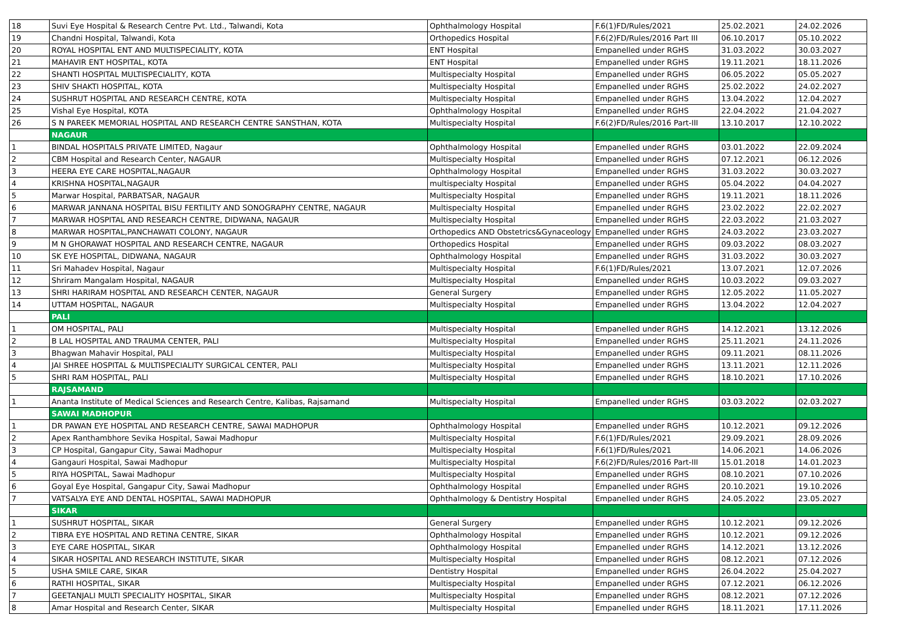| 18 | Suvi Eye Hospital & Research Centre Pvt. Ltd., Talwandi, Kota | Ophthalmology Hospital | F.6(1)FD/Rules/2021 | 25.02.2021 | 24.02.2026 |
| 19 | Chandni Hospital, Talwandi, Kota | Orthopedics Hospital | F.6(2)FD/Rules/2016 Part III | 06.10.2017 | 05.10.2022 |
| 20 | ROYAL HOSPITAL ENT AND MULTISPECIALITY, KOTA | ENT Hospital | Empanelled under RGHS | 31.03.2022 | 30.03.2027 |
| 21 | MAHAVIR ENT HOSPITAL, KOTA | ENT Hospital | Empanelled under RGHS | 19.11.2021 | 18.11.2026 |
| 22 | SHANTI HOSPITAL MULTISPECIALITY, KOTA | Multispecialty Hospital | Empanelled under RGHS | 06.05.2022 | 05.05.2027 |
| 23 | SHIV SHAKTI HOSPITAL, KOTA | Multispecialty Hospital | Empanelled under RGHS | 25.02.2022 | 24.02.2027 |
| 24 | SUSHRUT HOSPITAL AND RESEARCH CENTRE, KOTA | Multispecialty Hospital | Empanelled under RGHS | 13.04.2022 | 12.04.2027 |
| 25 | Vishal Eye Hospital, KOTA | Ophthalmology Hospital | Empanelled under RGHS | 22.04.2022 | 21.04.2027 |
| 26 | S N PAREEK MEMORIAL HOSPITAL AND RESEARCH CENTRE SANSTHAN, KOTA | Multispecialty Hospital | F.6(2)FD/Rules/2016 Part-III | 13.10.2017 | 12.10.2022 |
| | NAGAUR | | | | |
| 1 | BINDAL HOSPITALS PRIVATE LIMITED, Nagaur | Ophthalmology Hospital | Empanelled under RGHS | 03.01.2022 | 22.09.2024 |
| 2 | CBM Hospital and Research Center, NAGAUR | Multispecialty Hospital | Empanelled under RGHS | 07.12.2021 | 06.12.2026 |
| 3 | HEERA EYE CARE HOSPITAL,NAGAUR | Ophthalmology Hospital | Empanelled under RGHS | 31.03.2022 | 30.03.2027 |
| 4 | KRISHNA HOSPITAL,NAGAUR | multispecialty Hospital | Empanelled under RGHS | 05.04.2022 | 04.04.2027 |
| 5 | Marwar Hospital, PARBATSAR, NAGAUR | Multispecialty Hospital | Empanelled under RGHS | 19.11.2021 | 18.11.2026 |
| 6 | MARWAR JANNANA HOSPITAL BISU FERTILITY AND SONOGRAPHY CENTRE, NAGAUR | Multispecialty Hospital | Empanelled under RGHS | 23.02.2022 | 22.02.2027 |
| 7 | MARWAR HOSPITAL AND RESEARCH CENTRE, DIDWANA, NAGAUR | Multispecialty Hospital | Empanelled under RGHS | 22.03.2022 | 21.03.2027 |
| 8 | MARWAR HOSPITAL,PANCHAWATI COLONY, NAGAUR | Orthopedics AND Obstetrics&Gynaceology | Empanelled under RGHS | 24.03.2022 | 23.03.2027 |
| 9 | M N GHORAWAT HOSPITAL AND RESEARCH CENTRE, NAGAUR | Orthopedics Hospital | Empanelled under RGHS | 09.03.2022 | 08.03.2027 |
| 10 | SK EYE HOSPITAL, DIDWANA, NAGAUR | Ophthalmology Hospital | Empanelled under RGHS | 31.03.2022 | 30.03.2027 |
| 11 | Sri Mahadev Hospital, Nagaur | Multispecialty Hospital | F.6(1)FD/Rules/2021 | 13.07.2021 | 12.07.2026 |
| 12 | Shriram Mangalam Hospital, NAGAUR | Multispecialty Hospital | Empanelled under RGHS | 10.03.2022 | 09.03.2027 |
| 13 | SHRI HARIRAM HOSPITAL AND RESEARCH CENTER, NAGAUR | General Surgery | Empanelled under RGHS | 12.05.2022 | 11.05.2027 |
| 14 | UTTAM HOSPITAL, NAGAUR | Multispecialty Hospital | Empanelled under RGHS | 13.04.2022 | 12.04.2027 |
| | PALI | | | | |
| 1 | OM HOSPITAL, PALI | Multispecialty Hospital | Empanelled under RGHS | 14.12.2021 | 13.12.2026 |
| 2 | B LAL HOSPITAL AND TRAUMA CENTER, PALI | Multispecialty Hospital | Empanelled under RGHS | 25.11.2021 | 24.11.2026 |
| 3 | Bhagwan Mahavir Hospital, PALI | Multispecialty Hospital | Empanelled under RGHS | 09.11.2021 | 08.11.2026 |
| 4 | JAI SHREE HOSPITAL & MULTISPECIALITY SURGICAL CENTER, PALI | Multispecialty Hospital | Empanelled under RGHS | 13.11.2021 | 12.11.2026 |
| 5 | SHRI RAM HOSPITAL, PALI | Multispecialty Hospital | Empanelled under RGHS | 18.10.2021 | 17.10.2026 |
| | RAJSAMAND | | | | |
| 1 | Ananta Institute of Medical Sciences and Research Centre, Kalibas, Rajsamand | Multispecialty Hospital | Empanelled under RGHS | 03.03.2022 | 02.03.2027 |
| | SAWAI MADHOPUR | | | | |
| 1 | DR PAWAN EYE HOSPITAL AND RESEARCH CENTRE, SAWAI MADHOPUR | Ophthalmology Hospital | Empanelled under RGHS | 10.12.2021 | 09.12.2026 |
| 2 | Apex Ranthambhore Sevika Hospital, Sawai Madhopur | Multispecialty Hospital | F.6(1)FD/Rules/2021 | 29.09.2021 | 28.09.2026 |
| 3 | CP Hospital, Gangapur City, Sawai Madhopur | Multispecialty Hospital | F.6(1)FD/Rules/2021 | 14.06.2021 | 14.06.2026 |
| 4 | Gangauri Hospital, Sawai Madhopur | Multispecialty Hospital | F.6(2)FD/Rules/2016 Part-III | 15.01.2018 | 14.01.2023 |
| 5 | RIYA HOSPITAL, Sawai Madhopur | Multispecialty Hospital | Empanelled under RGHS | 08.10.2021 | 07.10.2026 |
| 6 | Goyal Eye Hospital, Gangapur City, Sawai Madhopur | Ophthalmology Hospital | Empanelled under RGHS | 20.10.2021 | 19.10.2026 |
| 7 | VATSALYA EYE AND DENTAL HOSPITAL, SAWAI MADHOPUR | Ophthalmology & Dentistry Hospital | Empanelled under RGHS | 24.05.2022 | 23.05.2027 |
| | SIKAR | | | | |
| 1 | SUSHRUT HOSPITAL, SIKAR | General Surgery | Empanelled under RGHS | 10.12.2021 | 09.12.2026 |
| 2 | TIBRA EYE HOSPITAL AND RETINA CENTRE, SIKAR | Ophthalmology Hospital | Empanelled under RGHS | 10.12.2021 | 09.12.2026 |
| 3 | EYE CARE HOSPITAL, SIKAR | Ophthalmology Hospital | Empanelled under RGHS | 14.12.2021 | 13.12.2026 |
| 4 | SIKAR HOSPITAL AND RESEARCH INSTITUTE, SIKAR | Multispecialty Hospital | Empanelled under RGHS | 08.12.2021 | 07.12.2026 |
| 5 | USHA SMILE CARE, SIKAR | Dentistry Hospital | Empanelled under RGHS | 26.04.2022 | 25.04.2027 |
| 6 | RATHI HOSPITAL, SIKAR | Multispecialty Hospital | Empanelled under RGHS | 07.12.2021 | 06.12.2026 |
| 7 | GEETANJALI MULTI SPECIALITY HOSPITAL, SIKAR | Multispecialty Hospital | Empanelled under RGHS | 08.12.2021 | 07.12.2026 |
| 8 | Amar Hospital and Research Center, SIKAR | Multispecialty Hospital | Empanelled under RGHS | 18.11.2021 | 17.11.2026 |